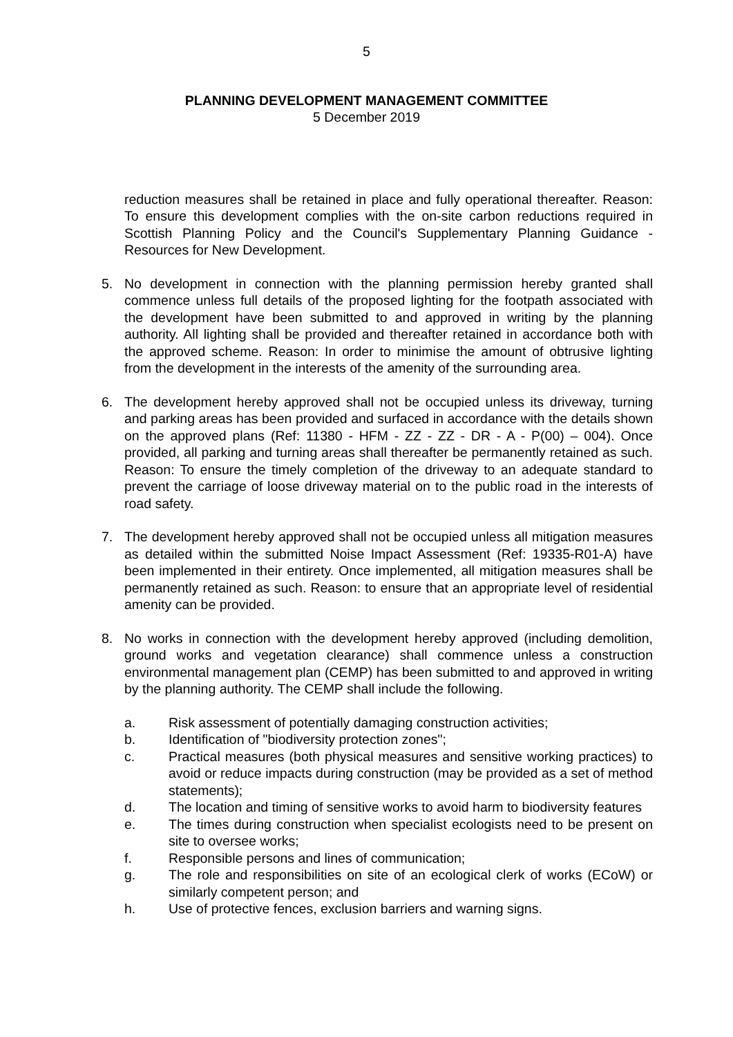5
PLANNING DEVELOPMENT MANAGEMENT COMMITTEE
5 December 2019
reduction measures shall be retained in place and fully operational thereafter. Reason: To ensure this development complies with the on-site carbon reductions required in Scottish Planning Policy and the Council's Supplementary Planning Guidance - Resources for New Development.
5. No development in connection with the planning permission hereby granted shall commence unless full details of the proposed lighting for the footpath associated with the development have been submitted to and approved in writing by the planning authority. All lighting shall be provided and thereafter retained in accordance both with the approved scheme. Reason: In order to minimise the amount of obtrusive lighting from the development in the interests of the amenity of the surrounding area.
6. The development hereby approved shall not be occupied unless its driveway, turning and parking areas has been provided and surfaced in accordance with the details shown on the approved plans (Ref: 11380 - HFM - ZZ - ZZ - DR - A - P(00) – 004). Once provided, all parking and turning areas shall thereafter be permanently retained as such. Reason: To ensure the timely completion of the driveway to an adequate standard to prevent the carriage of loose driveway material on to the public road in the interests of road safety.
7. The development hereby approved shall not be occupied unless all mitigation measures as detailed within the submitted Noise Impact Assessment (Ref: 19335-R01-A) have been implemented in their entirety. Once implemented, all mitigation measures shall be permanently retained as such. Reason: to ensure that an appropriate level of residential amenity can be provided.
8. No works in connection with the development hereby approved (including demolition, ground works and vegetation clearance) shall commence unless a construction environmental management plan (CEMP) has been submitted to and approved in writing by the planning authority. The CEMP shall include the following.
a. Risk assessment of potentially damaging construction activities;
b. Identification of "biodiversity protection zones";
c. Practical measures (both physical measures and sensitive working practices) to avoid or reduce impacts during construction (may be provided as a set of method statements);
d. The location and timing of sensitive works to avoid harm to biodiversity features
e. The times during construction when specialist ecologists need to be present on site to oversee works;
f. Responsible persons and lines of communication;
g. The role and responsibilities on site of an ecological clerk of works (ECoW) or similarly competent person; and
h. Use of protective fences, exclusion barriers and warning signs.